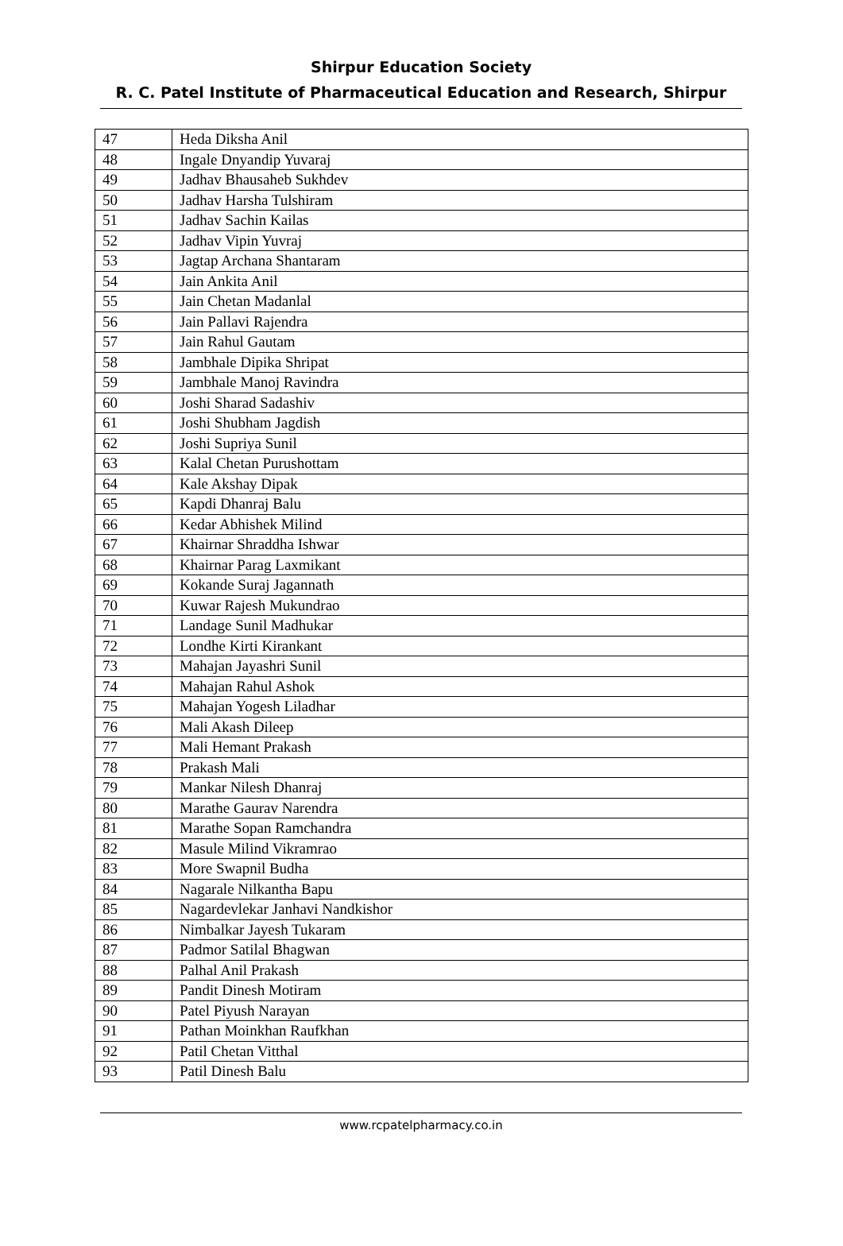Shirpur Education Society
R. C. Patel Institute of Pharmaceutical Education and Research, Shirpur
| 47 | Heda Diksha Anil |
| 48 | Ingale Dnyandip Yuvaraj |
| 49 | Jadhav Bhausaheb Sukhdev |
| 50 | Jadhav Harsha Tulshiram |
| 51 | Jadhav Sachin Kailas |
| 52 | Jadhav Vipin Yuvraj |
| 53 | Jagtap Archana Shantaram |
| 54 | Jain Ankita Anil |
| 55 | Jain Chetan Madanlal |
| 56 | Jain Pallavi Rajendra |
| 57 | Jain Rahul Gautam |
| 58 | Jambhale Dipika Shripat |
| 59 | Jambhale Manoj Ravindra |
| 60 | Joshi Sharad Sadashiv |
| 61 | Joshi Shubham Jagdish |
| 62 | Joshi Supriya Sunil |
| 63 | Kalal Chetan Purushottam |
| 64 | Kale Akshay Dipak |
| 65 | Kapdi Dhanraj Balu |
| 66 | Kedar Abhishek Milind |
| 67 | Khairnar Shraddha Ishwar |
| 68 | Khairnar Parag Laxmikant |
| 69 | Kokande Suraj Jagannath |
| 70 | Kuwar Rajesh Mukundrao |
| 71 | Landage Sunil Madhukar |
| 72 | Londhe Kirti Kirankant |
| 73 | Mahajan Jayashri Sunil |
| 74 | Mahajan Rahul Ashok |
| 75 | Mahajan Yogesh Liladhar |
| 76 | Mali Akash Dileep |
| 77 | Mali Hemant Prakash |
| 78 | Prakash Mali |
| 79 | Mankar Nilesh Dhanraj |
| 80 | Marathe Gaurav Narendra |
| 81 | Marathe Sopan Ramchandra |
| 82 | Masule Milind Vikramrao |
| 83 | More Swapnil Budha |
| 84 | Nagarale Nilkantha Bapu |
| 85 | Nagardevlekar Janhavi Nandkishor |
| 86 | Nimbalkar Jayesh Tukaram |
| 87 | Padmor Satilal Bhagwan |
| 88 | Palhal Anil Prakash |
| 89 | Pandit Dinesh Motiram |
| 90 | Patel Piyush Narayan |
| 91 | Pathan Moinkhan Raufkhan |
| 92 | Patil Chetan Vitthal |
| 93 | Patil Dinesh Balu |
www.rcpatelpharmacy.co.in